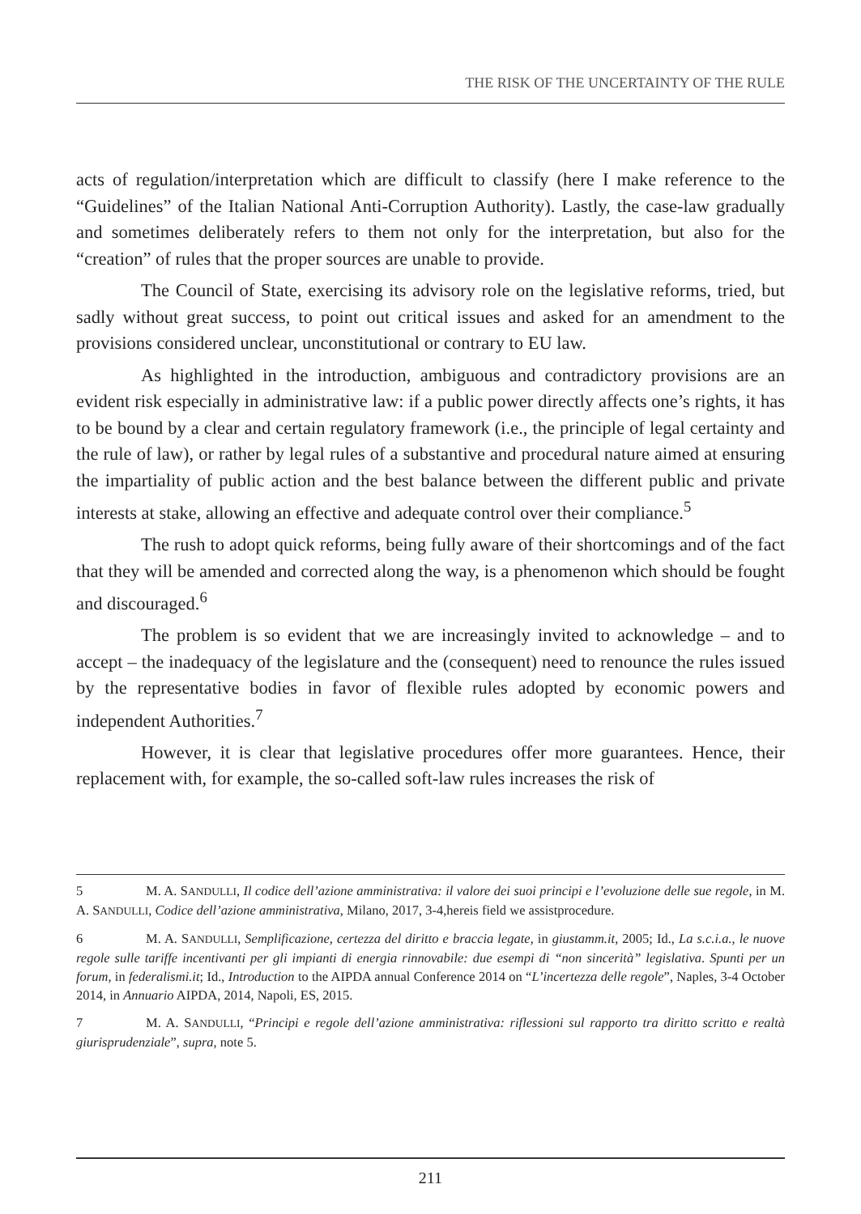THE RISK OF THE UNCERTAINTY OF THE RULE
acts of regulation/interpretation which are difficult to classify (here I make reference to the “Guidelines” of the Italian National Anti-Corruption Authority). Lastly, the case-law gradually and sometimes deliberately refers to them not only for the interpretation, but also for the “creation” of rules that the proper sources are unable to provide.
The Council of State, exercising its advisory role on the legislative reforms, tried, but sadly without great success, to point out critical issues and asked for an amendment to the provisions considered unclear, unconstitutional or contrary to EU law.
As highlighted in the introduction, ambiguous and contradictory provisions are an evident risk especially in administrative law: if a public power directly affects one’s rights, it has to be bound by a clear and certain regulatory framework (i.e., the principle of legal certainty and the rule of law), or rather by legal rules of a substantive and procedural nature aimed at ensuring the impartiality of public action and the best balance between the different public and private interests at stake, allowing an effective and adequate control over their compliance.<sup>5</sup>
The rush to adopt quick reforms, being fully aware of their shortcomings and of the fact that they will be amended and corrected along the way, is a phenomenon which should be fought and discouraged.<sup>6</sup>
The problem is so evident that we are increasingly invited to acknowledge – and to accept – the inadequacy of the legislature and the (consequent) need to renounce the rules issued by the representative bodies in favor of flexible rules adopted by economic powers and independent Authorities.<sup>7</sup>
However, it is clear that legislative procedures offer more guarantees. Hence, their replacement with, for example, the so-called soft-law rules increases the risk of
5 M. A. SANDULLI, Il codice dell’azione amministrativa: il valore dei suoi principi e l’evoluzione delle sue regole, in M. A. SANDULLI, Codice dell’azione amministrativa, Milano, 2017, 3-4,hereis field we assistprocedure.
6 M. A. SANDULLI, Semplificazione, certezza del diritto e braccia legate, in giustamm.it, 2005; Id., La s.c.i.a., le nuove regole sulle tariffe incentivanti per gli impianti di energia rinnovabile: due esempi di “non sincerità” legislativa. Spunti per un forum, in federalismi.it; Id., Introduction to the AIPDA annual Conference 2014 on “L’incertezza delle regole”, Naples, 3-4 October 2014, in Annuario AIPDA, 2014, Napoli, ES, 2015.
7 M. A. SANDULLI, “Principi e regole dell’azione amministrativa: riflessioni sul rapporto tra diritto scritto e realtà giurisprudenziale”, supra, note 5.
211